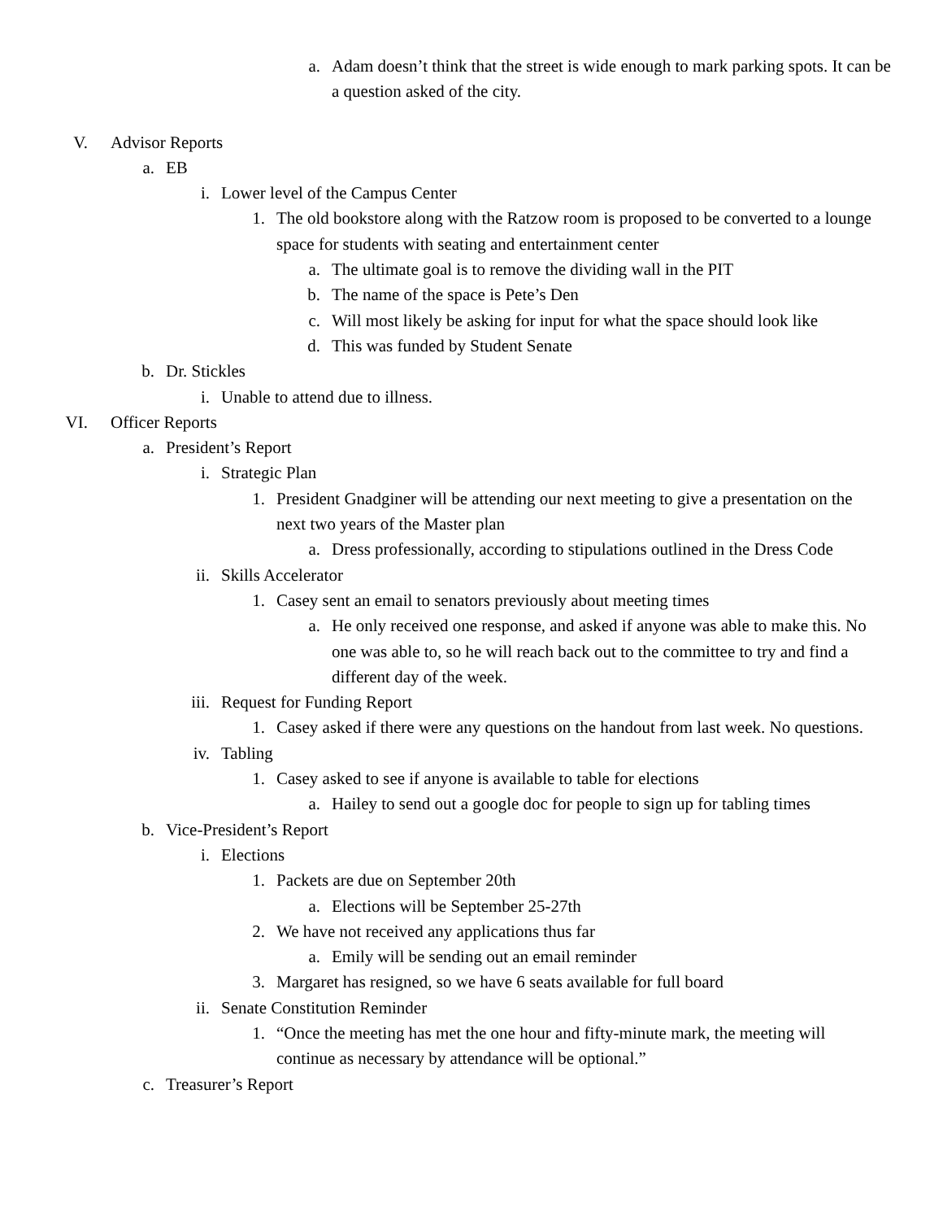a. Adam doesn’t think that the street is wide enough to mark parking spots. It can be a question asked of the city.
V. Advisor Reports
a. EB
i. Lower level of the Campus Center
1. The old bookstore along with the Ratzow room is proposed to be converted to a lounge space for students with seating and entertainment center
a. The ultimate goal is to remove the dividing wall in the PIT
b. The name of the space is Pete’s Den
c. Will most likely be asking for input for what the space should look like
d. This was funded by Student Senate
b. Dr. Stickles
i. Unable to attend due to illness.
VI. Officer Reports
a. President’s Report
i. Strategic Plan
1. President Gnadginer will be attending our next meeting to give a presentation on the next two years of the Master plan
a. Dress professionally, according to stipulations outlined in the Dress Code
ii. Skills Accelerator
1. Casey sent an email to senators previously about meeting times
a. He only received one response, and asked if anyone was able to make this. No one was able to, so he will reach back out to the committee to try and find a different day of the week.
iii. Request for Funding Report
1. Casey asked if there were any questions on the handout from last week. No questions.
iv. Tabling
1. Casey asked to see if anyone is available to table for elections
a. Hailey to send out a google doc for people to sign up for tabling times
b. Vice-President’s Report
i. Elections
1. Packets are due on September 20th
a. Elections will be September 25-27th
2. We have not received any applications thus far
a. Emily will be sending out an email reminder
3. Margaret has resigned, so we have 6 seats available for full board
ii. Senate Constitution Reminder
1. “Once the meeting has met the one hour and fifty-minute mark, the meeting will continue as necessary by attendance will be optional.”
c. Treasurer’s Report